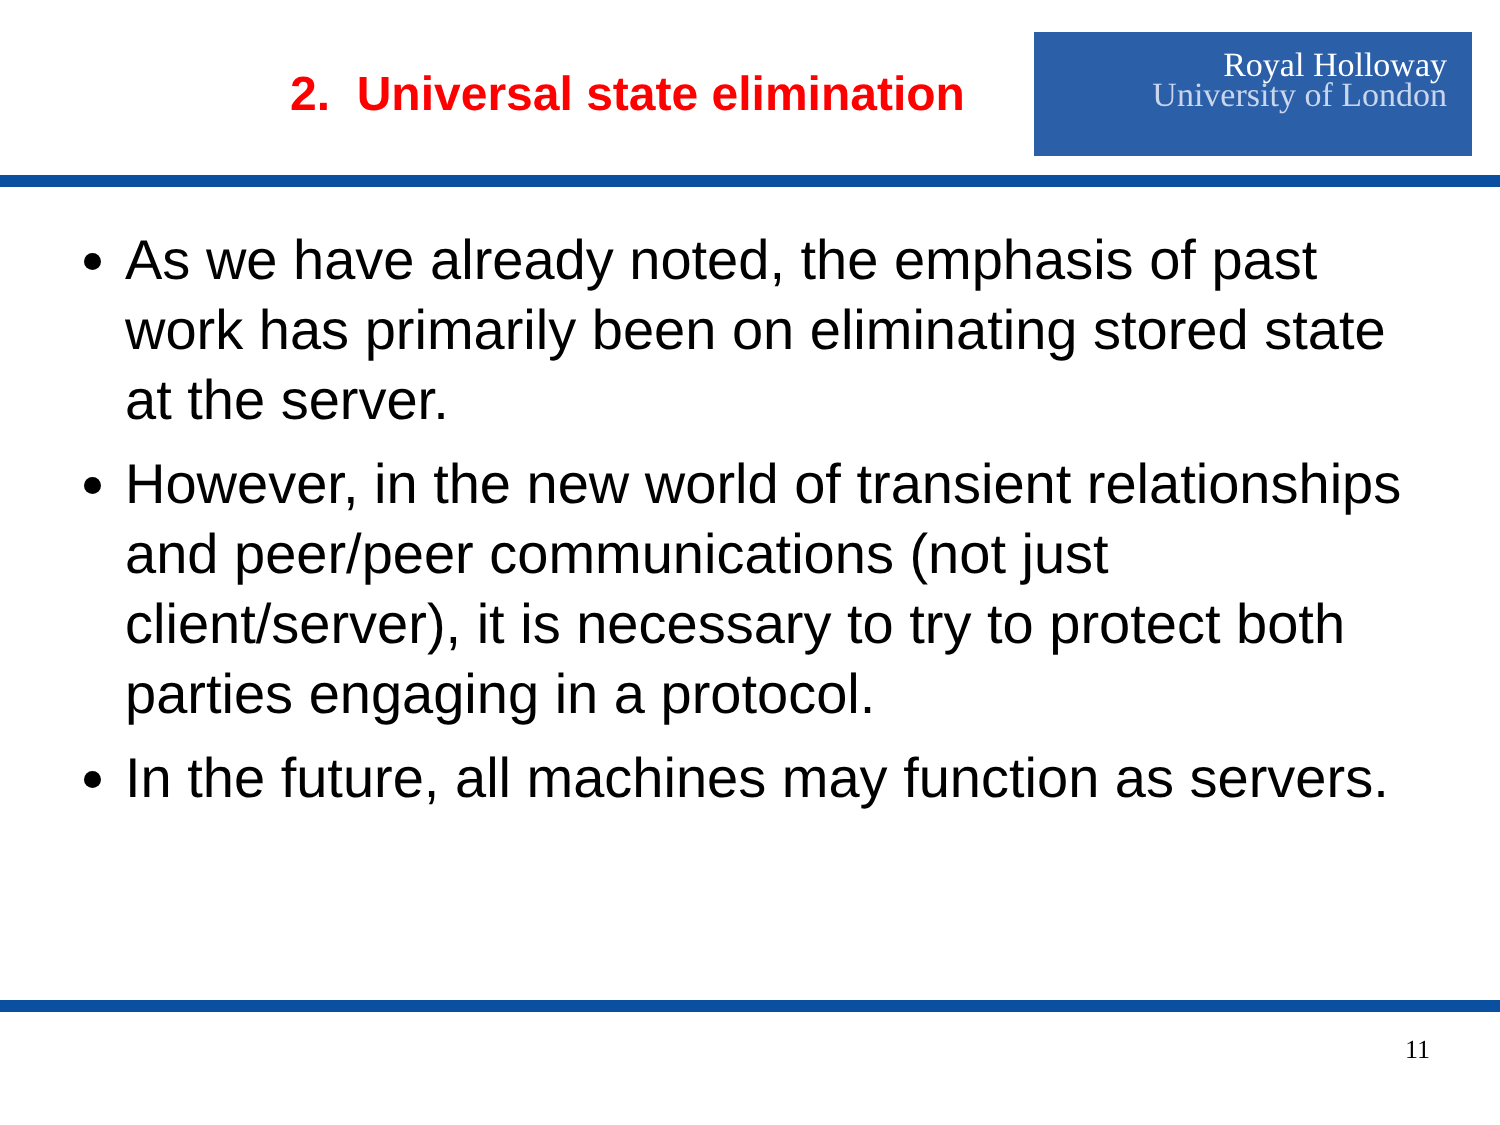2. Universal state elimination
Royal Holloway
University of London
As we have already noted, the emphasis of past work has primarily been on eliminating stored state at the server.
However, in the new world of transient relationships and peer/peer communications (not just client/server), it is necessary to try to protect both parties engaging in a protocol.
In the future, all machines may function as servers.
11